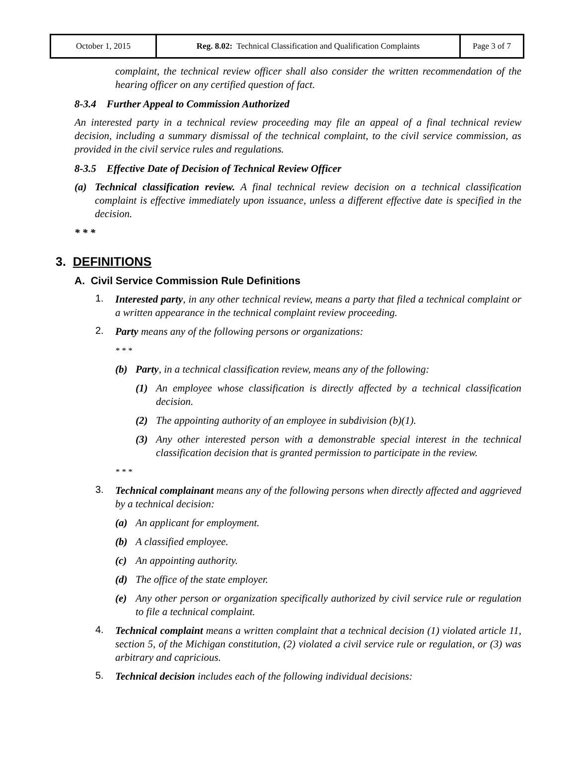| October 1, 2015 | Reg. 8.02: Technical Classification and Qualification Complaints | Page 3 of 7 |
complaint, the technical review officer shall also consider the written recommendation of the hearing officer on any certified question of fact.
8-3.4 Further Appeal to Commission Authorized
An interested party in a technical review proceeding may file an appeal of a final technical review decision, including a summary dismissal of the technical complaint, to the civil service commission, as provided in the civil service rules and regulations.
8-3.5 Effective Date of Decision of Technical Review Officer
(a) Technical classification review. A final technical review decision on a technical classification complaint is effective immediately upon issuance, unless a different effective date is specified in the decision.
* * *
3. DEFINITIONS
A. Civil Service Commission Rule Definitions
1.
Interested party, in any other technical review, means a party that filed a technical complaint or a written appearance in the technical complaint review proceeding.
2.
Party means any of the following persons or organizations:
* * *
(b) Party, in a technical classification review, means any of the following:
(1) An employee whose classification is directly affected by a technical classification decision.
(2) The appointing authority of an employee in subdivision (b)(1).
(3) Any other interested person with a demonstrable special interest in the technical classification decision that is granted permission to participate in the review.
* * *
3.
Technical complainant means any of the following persons when directly affected and aggrieved by a technical decision:
(a) An applicant for employment.
(b) A classified employee.
(c) An appointing authority.
(d) The office of the state employer.
(e) Any other person or organization specifically authorized by civil service rule or regulation to file a technical complaint.
4.
Technical complaint means a written complaint that a technical decision (1) violated article 11, section 5, of the Michigan constitution, (2) violated a civil service rule or regulation, or (3) was arbitrary and capricious.
5.
Technical decision includes each of the following individual decisions: